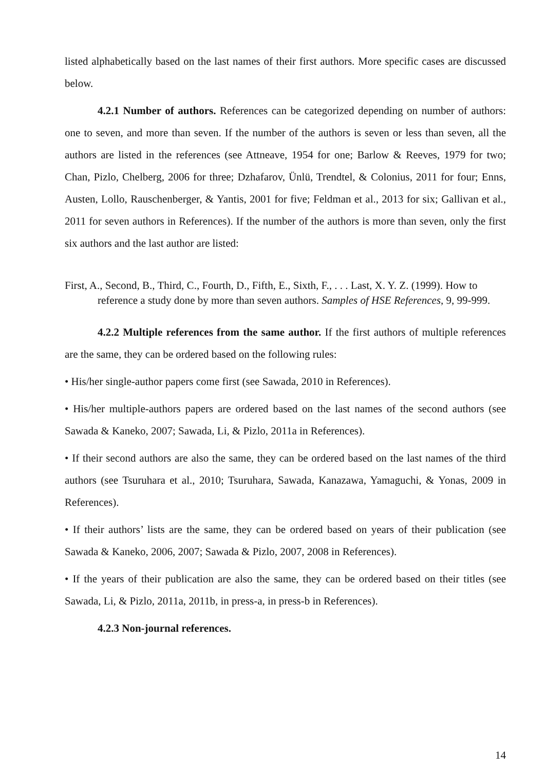listed alphabetically based on the last names of their first authors. More specific cases are discussed below.
4.2.1 Number of authors. References can be categorized depending on number of authors: one to seven, and more than seven. If the number of the authors is seven or less than seven, all the authors are listed in the references (see Attneave, 1954 for one; Barlow & Reeves, 1979 for two; Chan, Pizlo, Chelberg, 2006 for three; Dzhafarov, Ünlü, Trendtel, & Colonius, 2011 for four; Enns, Austen, Lollo, Rauschenberger, & Yantis, 2001 for five; Feldman et al., 2013 for six; Gallivan et al., 2011 for seven authors in References). If the number of the authors is more than seven, only the first six authors and the last author are listed:
First, A., Second, B., Third, C., Fourth, D., Fifth, E., Sixth, F., . . . Last, X. Y. Z. (1999). How to reference a study done by more than seven authors. Samples of HSE References, 9, 99-999.
4.2.2 Multiple references from the same author. If the first authors of multiple references are the same, they can be ordered based on the following rules:
• His/her single-author papers come first (see Sawada, 2010 in References).
• His/her multiple-authors papers are ordered based on the last names of the second authors (see Sawada & Kaneko, 2007; Sawada, Li, & Pizlo, 2011a in References).
• If their second authors are also the same, they can be ordered based on the last names of the third authors (see Tsuruhara et al., 2010; Tsuruhara, Sawada, Kanazawa, Yamaguchi, & Yonas, 2009 in References).
• If their authors’ lists are the same, they can be ordered based on years of their publication (see Sawada & Kaneko, 2006, 2007; Sawada & Pizlo, 2007, 2008 in References).
• If the years of their publication are also the same, they can be ordered based on their titles (see Sawada, Li, & Pizlo, 2011a, 2011b, in press-a, in press-b in References).
4.2.3 Non-journal references.
14